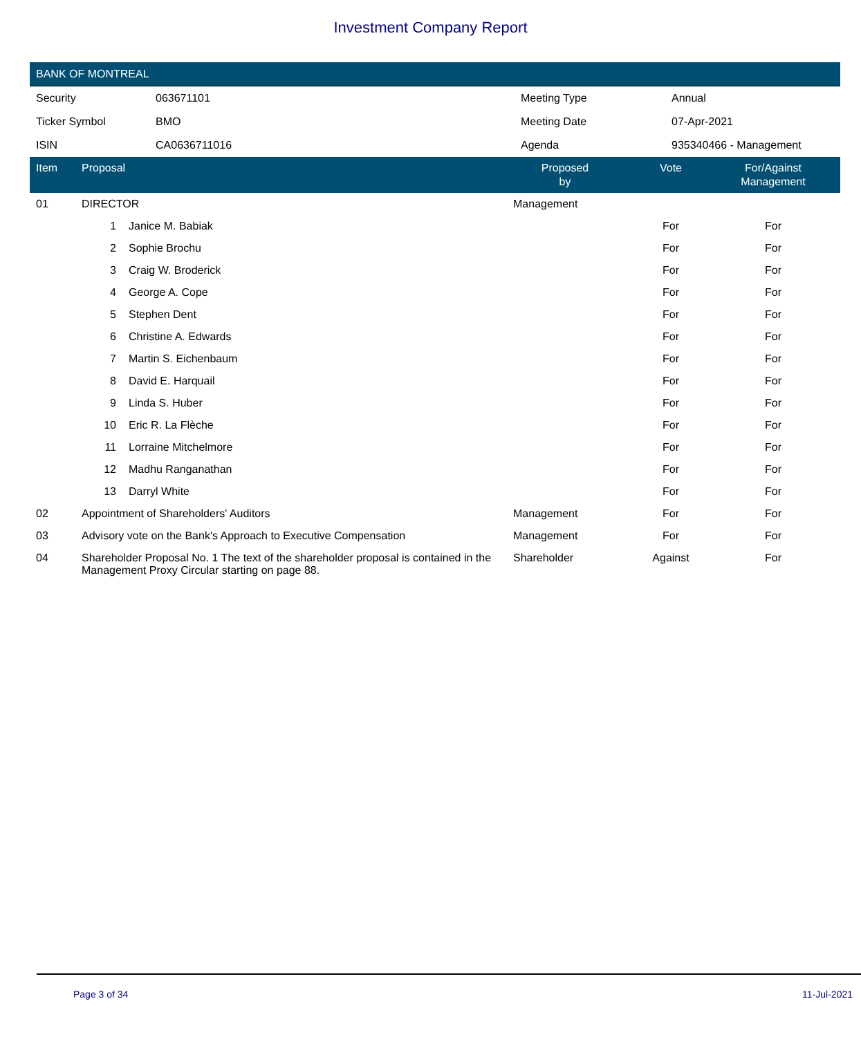Investment Company Report
BANK OF MONTREAL
| Security | 063671101 | Meeting Type | Annual |
| Ticker Symbol | BMO | Meeting Date | 07-Apr-2021 |
| ISIN | CA0636711016 | Agenda | 935340466 - Management |
| Item | Proposal | | Proposed by | Vote | For/Against Management | |
| --- | --- | --- | --- | --- | --- | --- |
| 01 | DIRECTOR | | Management | | | |
| | 1 | Janice M. Babiak | | For | For | |
| | 2 | Sophie Brochu | | For | For | |
| | 3 | Craig W. Broderick | | For | For | |
| | 4 | George A. Cope | | For | For | |
| | 5 | Stephen Dent | | For | For | |
| | 6 | Christine A. Edwards | | For | For | |
| | 7 | Martin S. Eichenbaum | | For | For | |
| | 8 | David E. Harquail | | For | For | |
| | 9 | Linda S. Huber | | For | For | |
| | 10 | Eric R. La Flèche | | For | For | |
| | 11 | Lorraine Mitchelmore | | For | For | |
| | 12 | Madhu Ranganathan | | For | For | |
| | 13 | Darryl White | | For | For | |
| 02 | Appointment of Shareholders' Auditors | | Management | For | For | |
| 03 | Advisory vote on the Bank's Approach to Executive Compensation | | Management | For | For | |
| 04 | Shareholder Proposal No. 1 The text of the shareholder proposal is contained in the Management Proxy Circular starting on page 88. | | Shareholder | Against | For | |
Page 3 of 34 11-Jul-2021